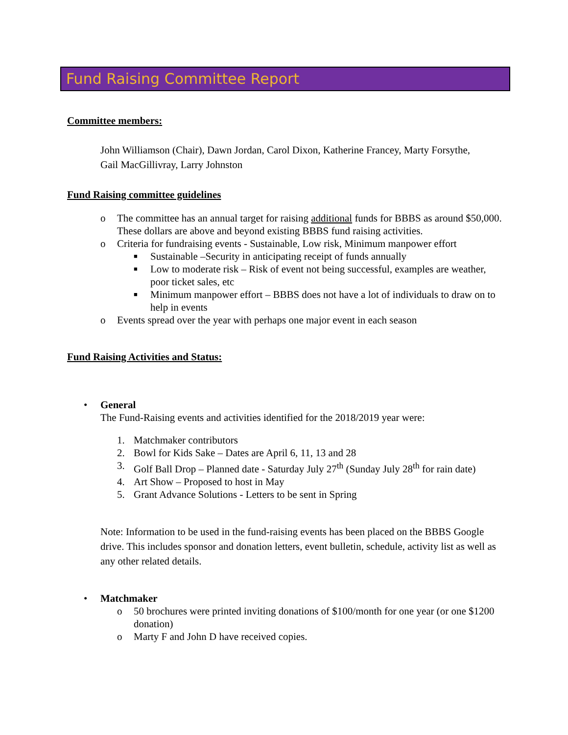Fund Raising Committee Report
Committee members:
John Williamson (Chair), Dawn Jordan, Carol Dixon, Katherine Francey, Marty Forsythe, Gail MacGillivray, Larry Johnston
Fund Raising committee guidelines
o The committee has an annual target for raising additional funds for BBBS as around $50,000. These dollars are above and beyond existing BBBS fund raising activities.
o Criteria for fundraising events - Sustainable, Low risk, Minimum manpower effort
■ Sustainable –Security in anticipating receipt of funds annually
■ Low to moderate risk – Risk of event not being successful, examples are weather, poor ticket sales, etc
■ Minimum manpower effort – BBBS does not have a lot of individuals to draw on to help in events
o Events spread over the year with perhaps one major event in each season
Fund Raising Activities and Status:
• General
The Fund-Raising events and activities identified for the 2018/2019 year were:
1. Matchmaker contributors
2. Bowl for Kids Sake – Dates are April 6, 11, 13 and 28
3. Golf Ball Drop – Planned date - Saturday July 27<sup>th</sup> (Sunday July 28<sup>th</sup> for rain date)
4. Art Show – Proposed to host in May
5. Grant Advance Solutions - Letters to be sent in Spring
Note: Information to be used in the fund-raising events has been placed on the BBBS Google drive. This includes sponsor and donation letters, event bulletin, schedule, activity list as well as any other related details.
• Matchmaker
o 50 brochures were printed inviting donations of $100/month for one year (or one $1200 donation)
o Marty F and John D have received copies.